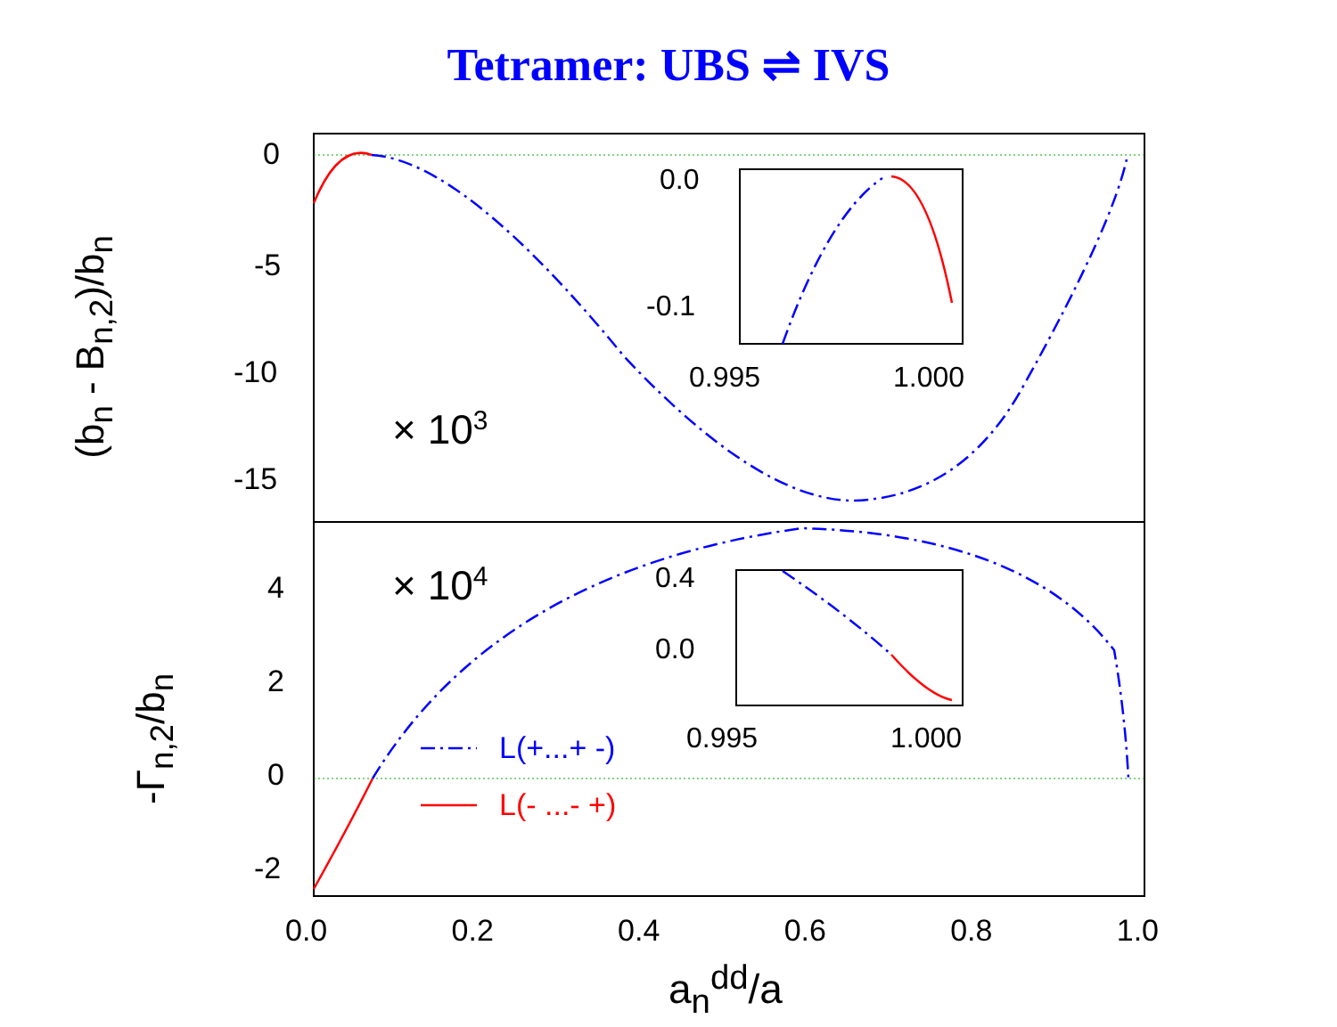Tetramer: UBS ⇌ IVS
0
-5
-10
-15
0.0
-0.1
0.995 1.000
× 10<sup>3</sup>
× 10<sup>4</sup>
4
2
0
-2
0.4
0.0
0.995 1.000
L(+...+ -)
L(- ...- +)
0.0 0.2 0.4 0.6 0.8 1.0
a<sub>n</sub><sup>dd</sup>/a
(b<sub>n</sub> - B<sub>n,2</sub>)/b<sub>n</sub>
-Γ<sub>n,2</sub>/b<sub>n</sub>